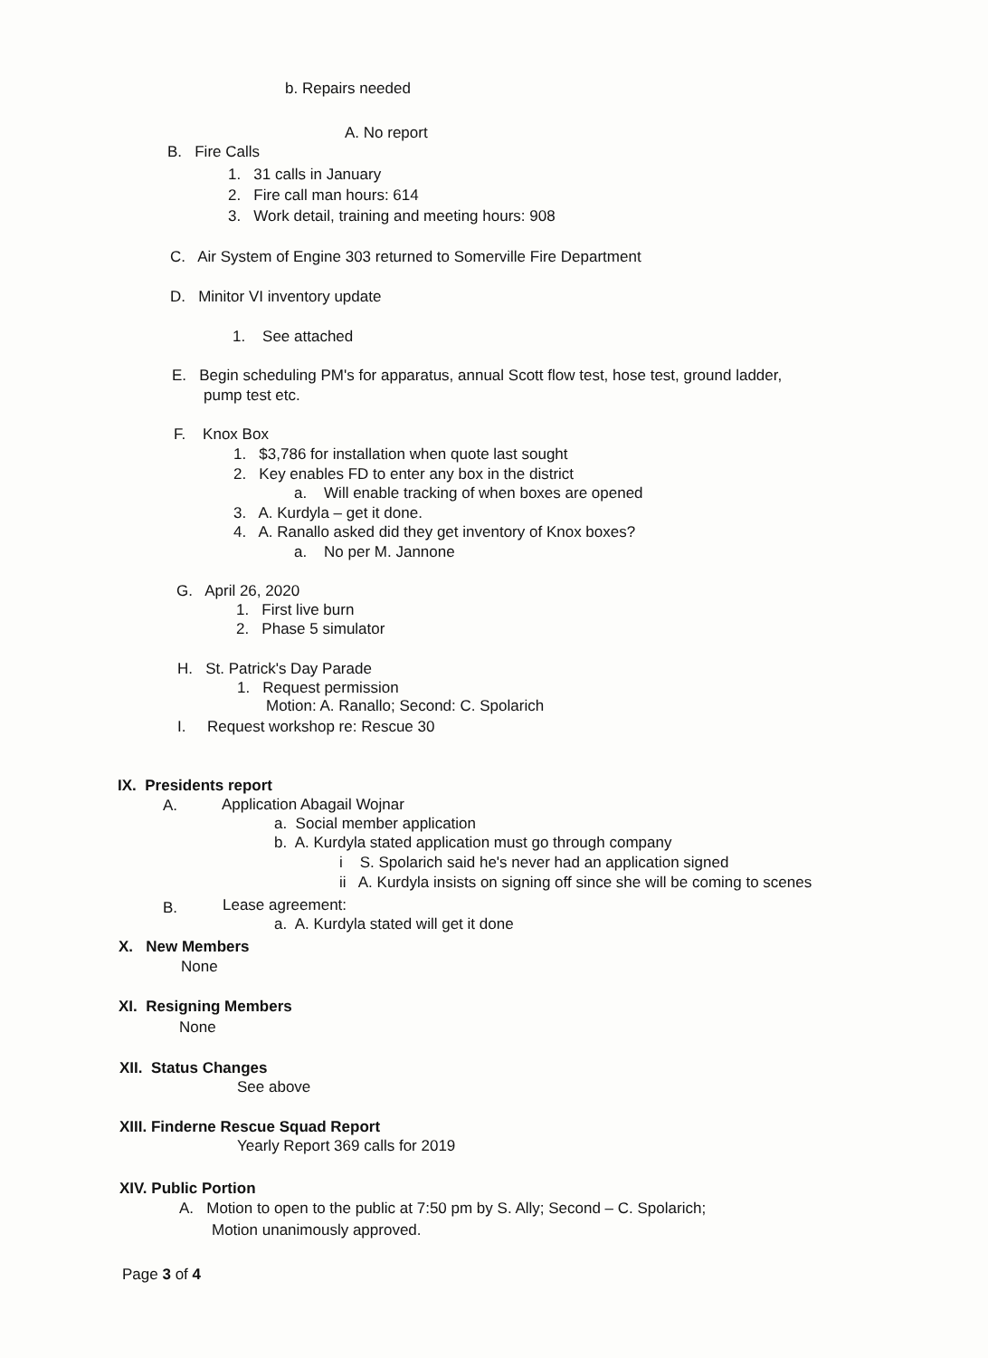b. Repairs needed
A. No report
B. Fire Calls
1. 31 calls in January
2. Fire call man hours: 614
3. Work detail, training and meeting hours: 908
C. Air System of Engine 303 returned to Somerville Fire Department
D. Minitor VI inventory update
1. See attached
E. Begin scheduling PM's for apparatus, annual Scott flow test, hose test, ground ladder,
pump test etc.
F. Knox Box
1. $3,786 for installation when quote last sought
2. Key enables FD to enter any box in the district
a. Will enable tracking of when boxes are opened
3. A. Kurdyla – get it done.
4. A. Ranallo asked did they get inventory of Knox boxes?
a. No per M. Jannone
G. April 26, 2020
1. First live burn
2. Phase 5 simulator
H. St. Patrick's Day Parade
1. Request permission
Motion: A. Ranallo; Second: C. Spolarich
I. Request workshop re: Rescue 30
IX. Presidents report
A. Application Abagail Wojnar
a. Social member application
b. A. Kurdyla stated application must go through company
i S. Spolarich said he's never had an application signed
ii A. Kurdyla insists on signing off since she will be coming to scenes
B. Lease agreement:
a. A. Kurdyla stated will get it done
X. New Members
None
XI. Resigning Members
None
XII. Status Changes
See above
XIII. Finderne Rescue Squad Report
Yearly Report 369 calls for 2019
XIV. Public Portion
A. Motion to open to the public at 7:50 pm by S. Ally; Second – C. Spolarich;
Motion unanimously approved.
Page 3 of 4